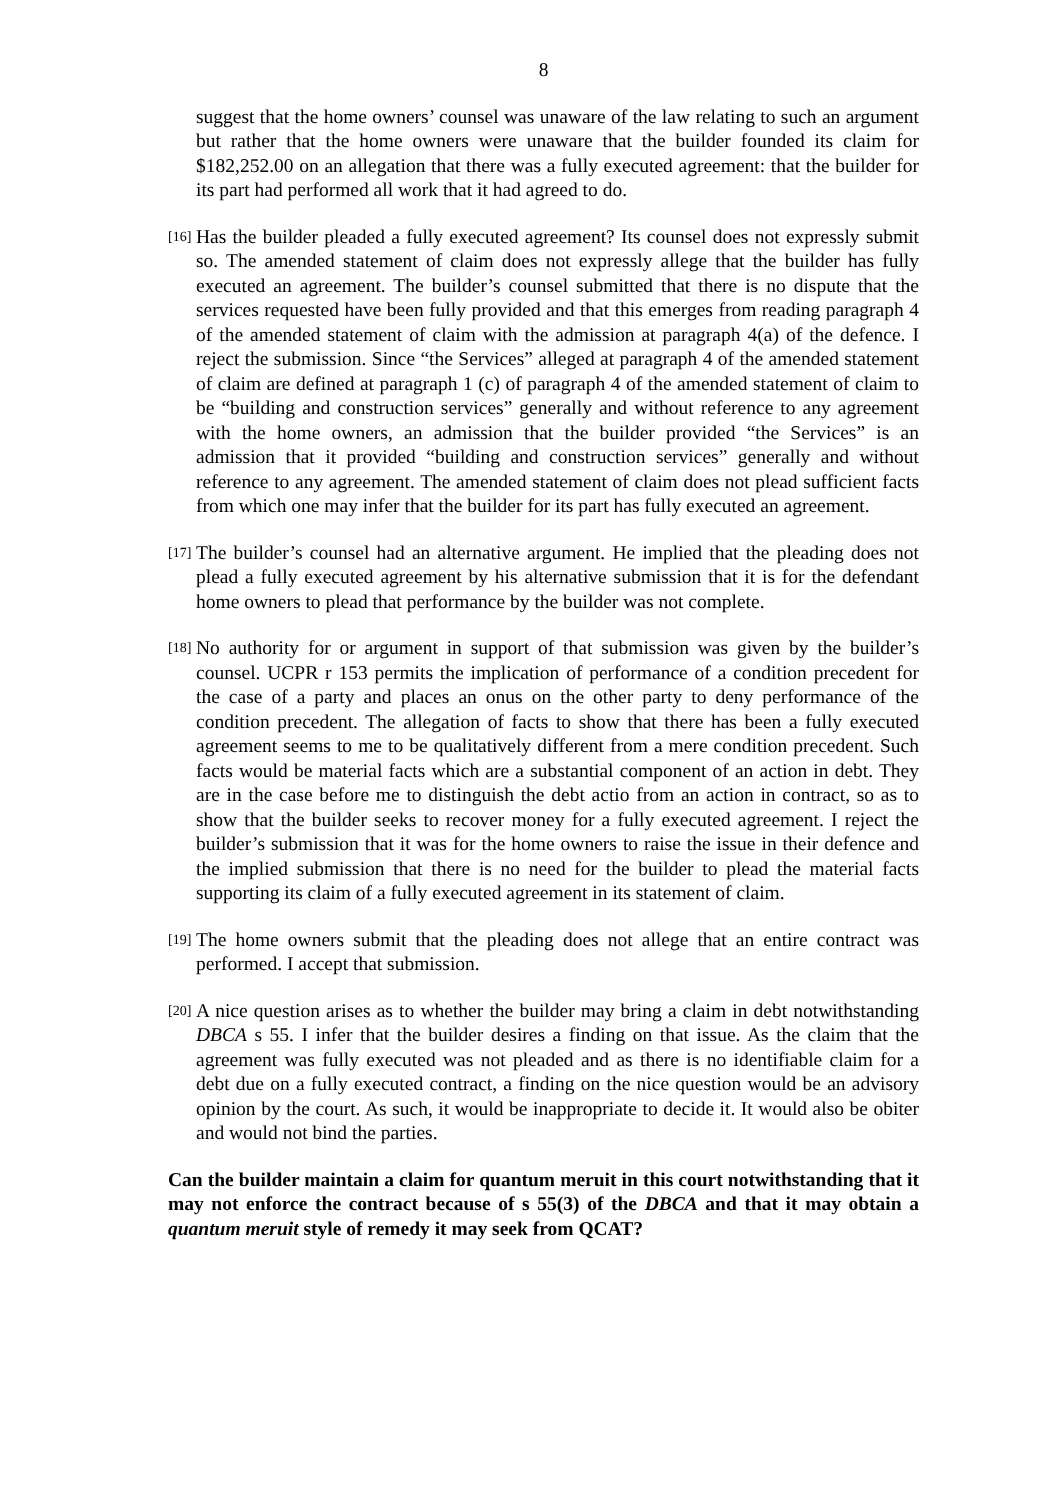8
suggest that the home owners’ counsel was unaware of the law relating to such an argument but rather that the home owners were unaware that the builder founded its claim for $182,252.00 on an allegation that there was a fully executed agreement: that the builder for its part had performed all work that it had agreed to do.
[16] Has the builder pleaded a fully executed agreement? Its counsel does not expressly submit so. The amended statement of claim does not expressly allege that the builder has fully executed an agreement. The builder’s counsel submitted that there is no dispute that the services requested have been fully provided and that this emerges from reading paragraph 4 of the amended statement of claim with the admission at paragraph 4(a) of the defence. I reject the submission. Since “the Services” alleged at paragraph 4 of the amended statement of claim are defined at paragraph 1 (c) of paragraph 4 of the amended statement of claim to be “building and construction services” generally and without reference to any agreement with the home owners, an admission that the builder provided “the Services” is an admission that it provided “building and construction services” generally and without reference to any agreement. The amended statement of claim does not plead sufficient facts from which one may infer that the builder for its part has fully executed an agreement.
[17] The builder’s counsel had an alternative argument. He implied that the pleading does not plead a fully executed agreement by his alternative submission that it is for the defendant home owners to plead that performance by the builder was not complete.
[18] No authority for or argument in support of that submission was given by the builder’s counsel. UCPR r 153 permits the implication of performance of a condition precedent for the case of a party and places an onus on the other party to deny performance of the condition precedent. The allegation of facts to show that there has been a fully executed agreement seems to me to be qualitatively different from a mere condition precedent. Such facts would be material facts which are a substantial component of an action in debt. They are in the case before me to distinguish the debt actio from an action in contract, so as to show that the builder seeks to recover money for a fully executed agreement. I reject the builder’s submission that it was for the home owners to raise the issue in their defence and the implied submission that there is no need for the builder to plead the material facts supporting its claim of a fully executed agreement in its statement of claim.
[19] The home owners submit that the pleading does not allege that an entire contract was performed. I accept that submission.
[20] A nice question arises as to whether the builder may bring a claim in debt notwithstanding DBCA s 55. I infer that the builder desires a finding on that issue. As the claim that the agreement was fully executed was not pleaded and as there is no identifiable claim for a debt due on a fully executed contract, a finding on the nice question would be an advisory opinion by the court. As such, it would be inappropriate to decide it. It would also be obiter and would not bind the parties.
Can the builder maintain a claim for quantum meruit in this court notwithstanding that it may not enforce the contract because of s 55(3) of the DBCA and that it may obtain a quantum meruit style of remedy it may seek from QCAT?